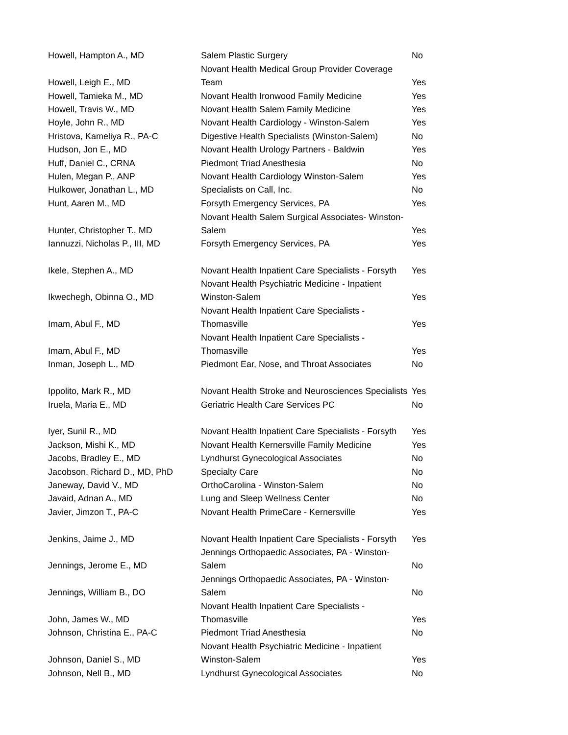| Howell, Hampton A., MD | Salem Plastic Surgery | No |
| Howell, Leigh E., MD | Novant Health Medical Group Provider Coverage Team | Yes |
| Howell, Tamieka M., MD | Novant Health Ironwood Family Medicine | Yes |
| Howell, Travis W., MD | Novant Health Salem Family Medicine | Yes |
| Hoyle, John R., MD | Novant Health Cardiology - Winston-Salem | Yes |
| Hristova, Kameliya R., PA-C | Digestive Health Specialists (Winston-Salem) | No |
| Hudson, Jon E., MD | Novant Health Urology Partners - Baldwin | Yes |
| Huff, Daniel C., CRNA | Piedmont Triad Anesthesia | No |
| Hulen, Megan P., ANP | Novant Health Cardiology Winston-Salem | Yes |
| Hulkower, Jonathan L., MD | Specialists on Call, Inc. | No |
| Hunt, Aaren M., MD | Forsyth Emergency Services, PA | Yes |
| Hunter, Christopher T., MD | Novant Health Salem Surgical Associates- Winston-Salem | Yes |
| Iannuzzi, Nicholas P., III, MD | Forsyth Emergency Services, PA | Yes |
| Ikele, Stephen A., MD | Novant Health Inpatient Care Specialists - Forsyth | Yes |
| Ikwechegh, Obinna O., MD | Novant Health Psychiatric Medicine - Inpatient Winston-Salem | Yes |
| Imam, Abul F., MD | Novant Health Inpatient Care Specialists - Thomasville | Yes |
| Imam, Abul F., MD | Novant Health Inpatient Care Specialists - Thomasville | Yes |
| Inman, Joseph L., MD | Piedmont Ear, Nose, and Throat Associates | No |
| Ippolito, Mark R., MD | Novant Health Stroke and Neurosciences Specialists | Yes |
| Iruela, Maria E., MD | Geriatric Health Care Services PC | No |
| Iyer, Sunil R., MD | Novant Health Inpatient Care Specialists - Forsyth | Yes |
| Jackson, Mishi K., MD | Novant Health Kernersville Family Medicine | Yes |
| Jacobs, Bradley E., MD | Lyndhurst Gynecological Associates | No |
| Jacobson, Richard D., MD, PhD | Specialty Care | No |
| Janeway, David V., MD | OrthoCarolina - Winston-Salem | No |
| Javaid, Adnan A., MD | Lung and Sleep Wellness Center | No |
| Javier, Jimzon T., PA-C | Novant Health PrimeCare - Kernersville | Yes |
| Jenkins, Jaime J., MD | Novant Health Inpatient Care Specialists - Forsyth | Yes |
| Jennings, Jerome E., MD | Jennings Orthopaedic Associates, PA - Winston-Salem | No |
| Jennings, William B., DO | Jennings Orthopaedic Associates, PA - Winston-Salem | No |
| John, James W., MD | Novant Health Inpatient Care Specialists - Thomasville | Yes |
| Johnson, Christina E., PA-C | Piedmont Triad Anesthesia | No |
| Johnson, Daniel S., MD | Novant Health Psychiatric Medicine - Inpatient Winston-Salem | Yes |
| Johnson, Nell B., MD | Lyndhurst Gynecological Associates | No |